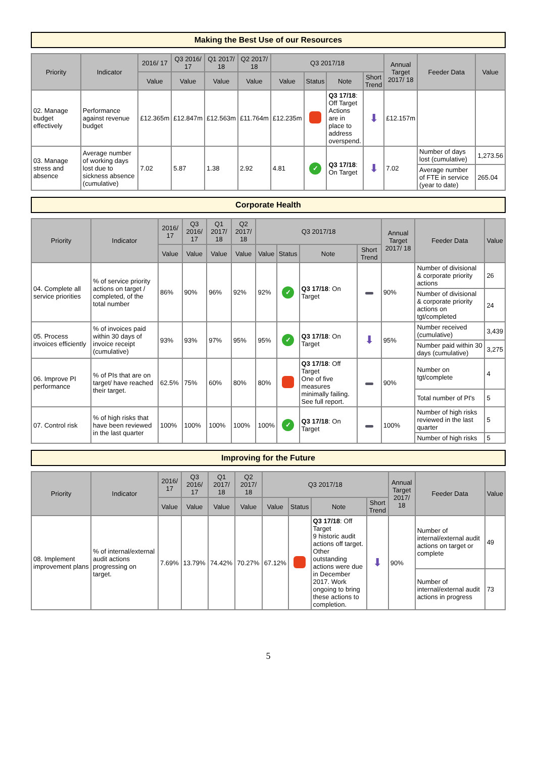Making the Best Use of our Resources
| Priority | Indicator | 2016/ 17 | Q3 2016/ 17 | Q1 2017/ 18 | Q2 2017/ 18 | Q3 2017/18 | | | | Annual Target 2017/ 18 | Feeder Data | Value |
| --- | --- | --- | --- | --- | --- | --- | --- | --- | --- | --- | --- | --- |
| | | Value | Value | Value | Value | Value | Status | Note | Short Trend | | | |
| 02. Manage budget effectively | Performance against revenue budget | £12.365m | £12.847m | £12.563m | £11.764m | £12.235m | | Q3 17/18 : Off Target Actions are in place to address overspend. | ⬇ | £12.157m | | |
| 03. Manage stress and absence | Average number of working days lost due to sickness absence (cumulative) | 7.02 | 5.87 | 1.38 | 2.92 | 4.81 | ✓ | Q3 17/18 : On Target | ⬇ | 7.02 | Number of days lost (cumulative) | 1,273.56 |
| | | | | | | | | | | | Average number of FTE in service (year to date) | 265.04 |
Corporate Health
| Priority | Indicator | 2016/ 17 | Q3 2016/ 17 | Q1 2017/ 18 | Q2 2017/ 18 | Q3 2017/18 | | | | Annual Target 2017/ 18 | Feeder Data | Value |
| --- | --- | --- | --- | --- | --- | --- | --- | --- | --- | --- | --- | --- |
| | | Value | Value | Value | Value | Value | Status | Note | Short Trend | | | |
| 04. Complete all service priorities | % of service priority actions on target / completed, of the total number | 86% | 90% | 96% | 92% | 92% | ✓ | Q3 17/18 : On Target | | 90% | Number of divisional & corporate priority actions | 26 |
| | | | | | | | | | | | Number of divisional & corporate priority actions on tgt/completed | 24 |
| 05. Process invoices efficiently | % of invoices paid within 30 days of invoice receipt (cumulative) | 93% | 93% | 97% | 95% | 95% | ✓ | Q3 17/18 : On Target | ⬇ | 95% | Number received (cumulative) | 3,439 |
| | | | | | | | | | | | Number paid within 30 days (cumulative) | 3,275 |
| 06. Improve PI performance | % of PIs that are on target/ have reached their target. | 62.5% | 75% | 60% | 80% | 80% | | Q3 17/18 : Off Target One of five measures minimally failing. See full report. | | 90% | Number on tgt/complete | 4 |
| | | | | | | | | | | | Total number of PI's | 5 |
| 07. Control risk | % of high risks that have been reviewed in the last quarter | 100% | 100% | 100% | 100% | 100% | ✓ | Q3 17/18 : On Target | | 100% | Number of high risks reviewed in the last quarter | 5 |
| | | | | | | | | | | | Number of high risks | 5 |
Improving for the Future
| Priority | Indicator | 2016/ 17 | Q3 2016/ 17 | Q1 2017/ 18 | Q2 2017/ 18 | Q3 2017/18 | | | | Annual Target 2017/ 18 | Feeder Data | Value |
| --- | --- | --- | --- | --- | --- | --- | --- | --- | --- | --- | --- | --- |
| | | Value | Value | Value | Value | Value | Status | Note | Short Trend | | | |
| 08. Implement improvement plans | % of internal/external audit actions progressing on target. | 7.69% | 13.79% | 74.42% | 70.27% | 67.12% | | Q3 17/18 : Off Target 9 historic audit actions off target. Other outstanding actions were due in December 2017. Work ongoing to bring these actions to completion. | ⬇ | 90% | Number of internal/external audit actions on target or complete | 49 |
| | | | | | | | | | | | Number of internal/external audit actions in progress | 73 |
5